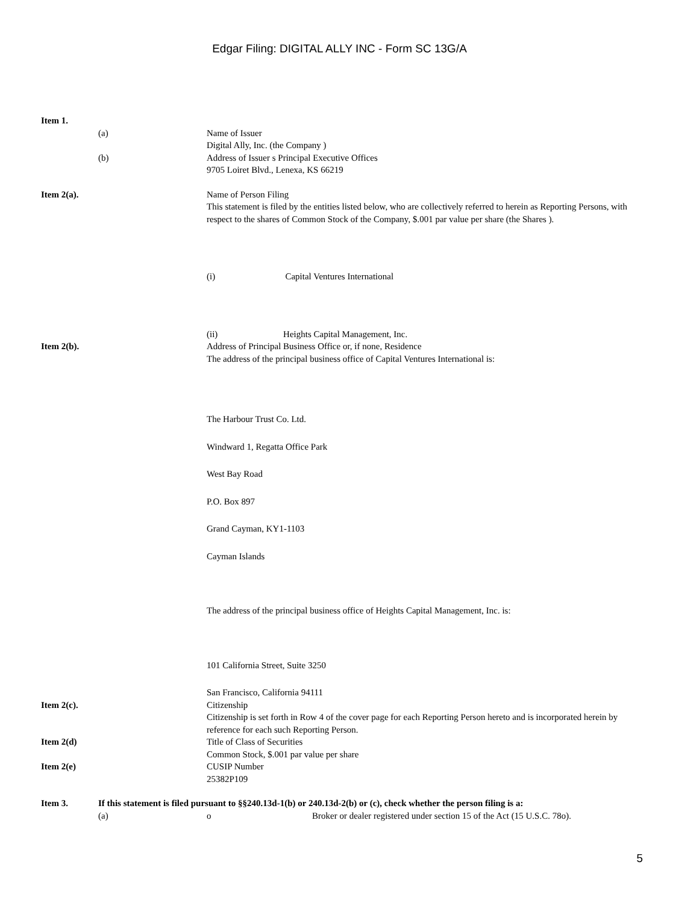Edgar Filing: DIGITAL ALLY INC - Form SC 13G/A
Item 1.
(a) Name of Issuer
Digital Ally, Inc. (the Company )
(b) Address of Issuer s Principal Executive Offices
9705 Loiret Blvd., Lenexa, KS 66219
Item 2(a). Name of Person Filing
This statement is filed by the entities listed below, who are collectively referred to herein as Reporting Persons, with respect to the shares of Common Stock of the Company, $.001 par value per share (the Shares ).
(i) Capital Ventures International
(ii) Heights Capital Management, Inc.
Item 2(b). Address of Principal Business Office or, if none, Residence
The address of the principal business office of Capital Ventures International is:
The Harbour Trust Co. Ltd.
Windward 1, Regatta Office Park
West Bay Road
P.O. Box 897
Grand Cayman, KY1-1103
Cayman Islands
The address of the principal business office of Heights Capital Management, Inc. is:
101 California Street, Suite 3250
San Francisco, California 94111
Item 2(c). Citizenship
Citizenship is set forth in Row 4 of the cover page for each Reporting Person hereto and is incorporated herein by reference for each such Reporting Person.
Item 2(d) Title of Class of Securities
Common Stock, $.001 par value per share
Item 2(e) CUSIP Number
25382P109
Item 3. If this statement is filed pursuant to §§240.13d-1(b) or 240.13d-2(b) or (c), check whether the person filing is a:
(a) o Broker or dealer registered under section 15 of the Act (15 U.S.C. 78o).
5